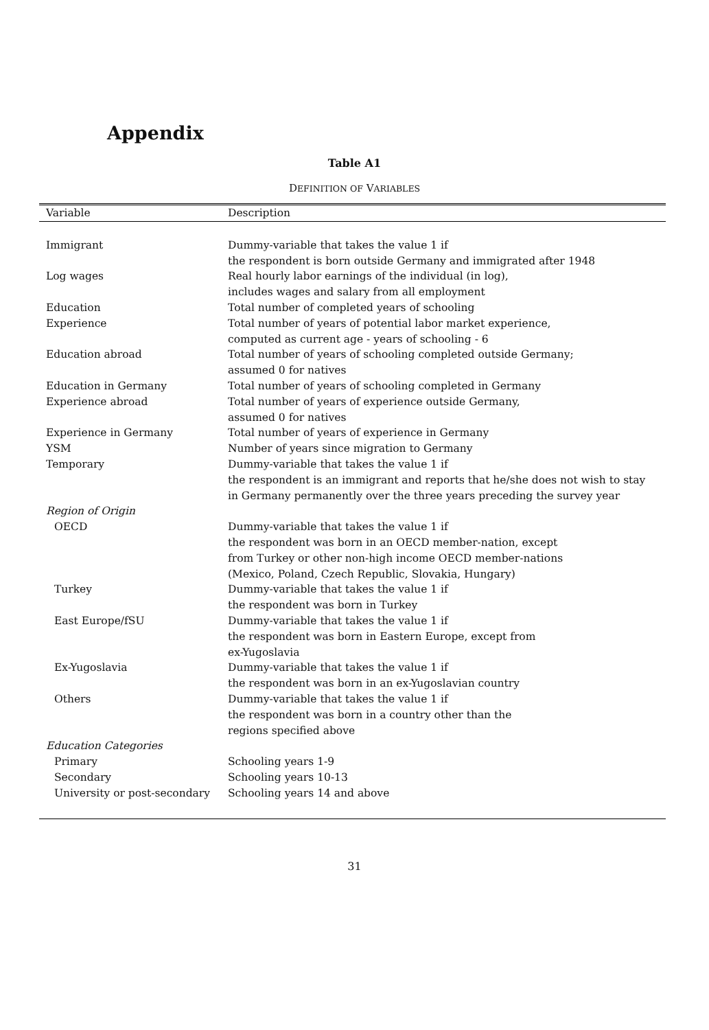Appendix
Table A1
DEFINITION OF VARIABLES
| Variable | Description |
| --- | --- |
| Immigrant | Dummy-variable that takes the value 1 if the respondent is born outside Germany and immigrated after 1948 |
| Log wages | Real hourly labor earnings of the individual (in log), includes wages and salary from all employment |
| Education | Total number of completed years of schooling |
| Experience | Total number of years of potential labor market experience, computed as current age - years of schooling - 6 |
| Education abroad | Total number of years of schooling completed outside Germany; assumed 0 for natives |
| Education in Germany | Total number of years of schooling completed in Germany |
| Experience abroad | Total number of years of experience outside Germany, assumed 0 for natives |
| Experience in Germany | Total number of years of experience in Germany |
| YSM | Number of years since migration to Germany |
| Temporary | Dummy-variable that takes the value 1 if the respondent is an immigrant and reports that he/she does not wish to stay in Germany permanently over the three years preceding the survey year |
| Region of Origin | |
| OECD | Dummy-variable that takes the value 1 if the respondent was born in an OECD member-nation, except from Turkey or other non-high income OECD member-nations (Mexico, Poland, Czech Republic, Slovakia, Hungary) |
| Turkey | Dummy-variable that takes the value 1 if the respondent was born in Turkey |
| East Europe/fSU | Dummy-variable that takes the value 1 if the respondent was born in Eastern Europe, except from ex-Yugoslavia |
| Ex-Yugoslavia | Dummy-variable that takes the value 1 if the respondent was born in an ex-Yugoslavian country |
| Others | Dummy-variable that takes the value 1 if the respondent was born in a country other than the regions specified above |
| Education Categories | |
| Primary | Schooling years 1-9 |
| Secondary | Schooling years 10-13 |
| University or post-secondary | Schooling years 14 and above |
31